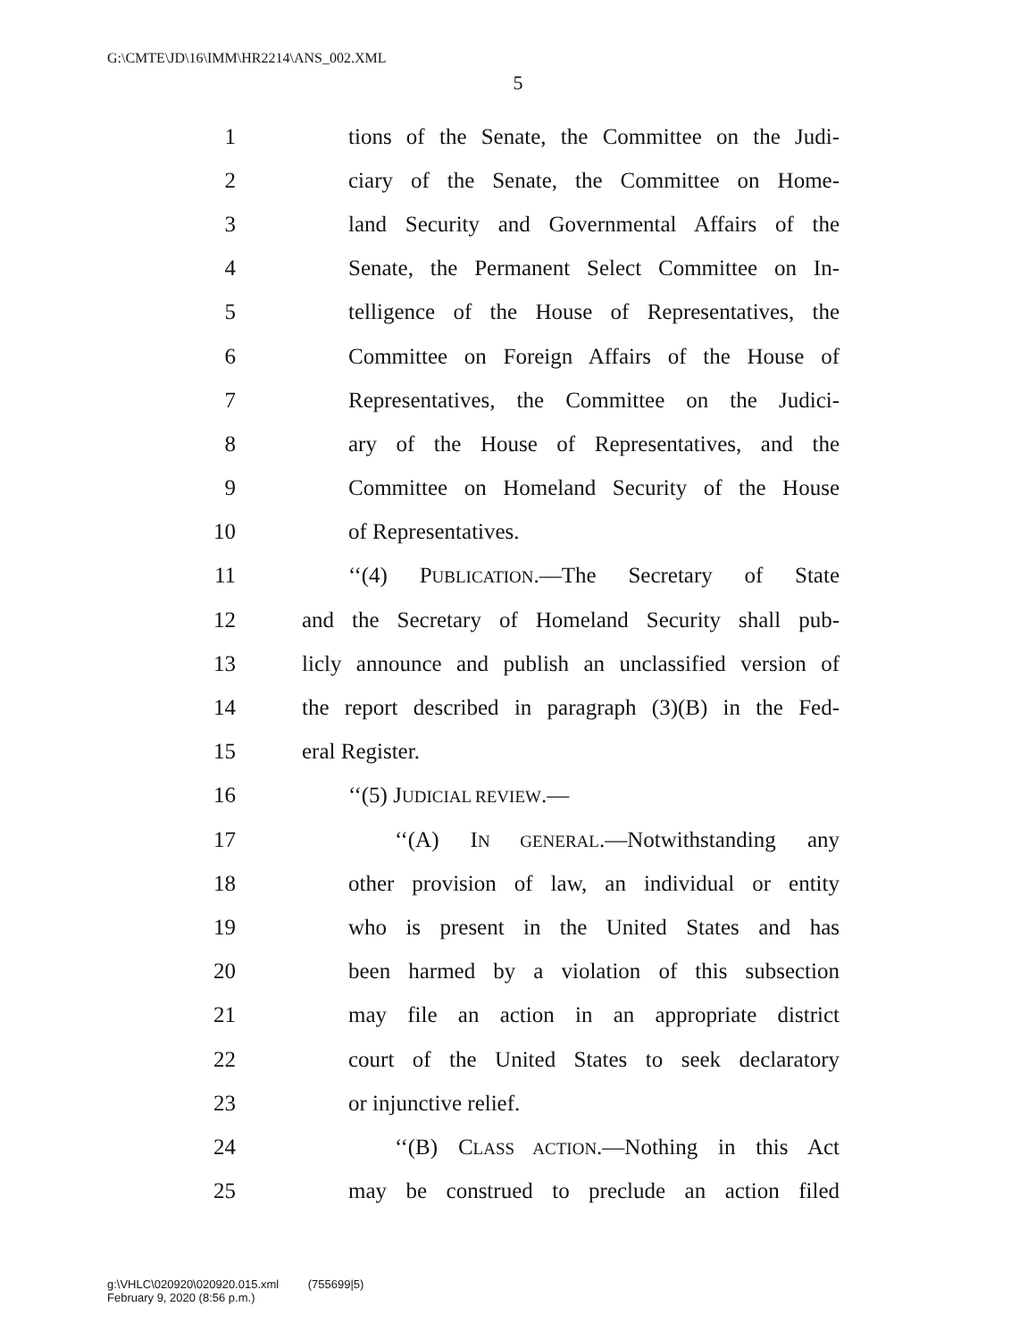G:\CMTE\JD\16\IMM\HR2214\ANS_002.XML
5
1 tions of the Senate, the Committee on the Judi-
2 ciary of the Senate, the Committee on Home-
3 land Security and Governmental Affairs of the
4 Senate, the Permanent Select Committee on In-
5 telligence of the House of Representatives, the
6 Committee on Foreign Affairs of the House of
7 Representatives, the Committee on the Judici-
8 ary of the House of Representatives, and the
9 Committee on Homeland Security of the House
10 of Representatives.
11 ‘‘(4) PUBLICATION.—The Secretary of State
12 and the Secretary of Homeland Security shall pub-
13 licly announce and publish an unclassified version of
14 the report described in paragraph (3)(B) in the Fed-
15 eral Register.
16 ‘‘(5) JUDICIAL REVIEW.—
17 ‘‘(A) IN GENERAL.—Notwithstanding any
18 other provision of law, an individual or entity
19 who is present in the United States and has
20 been harmed by a violation of this subsection
21 may file an action in an appropriate district
22 court of the United States to seek declaratory
23 or injunctive relief.
24 ‘‘(B) CLASS ACTION.—Nothing in this Act
25 may be construed to preclude an action filed
g:\VHLC\020920\020920.015.xml (755699|5)
February 9, 2020 (8:56 p.m.)